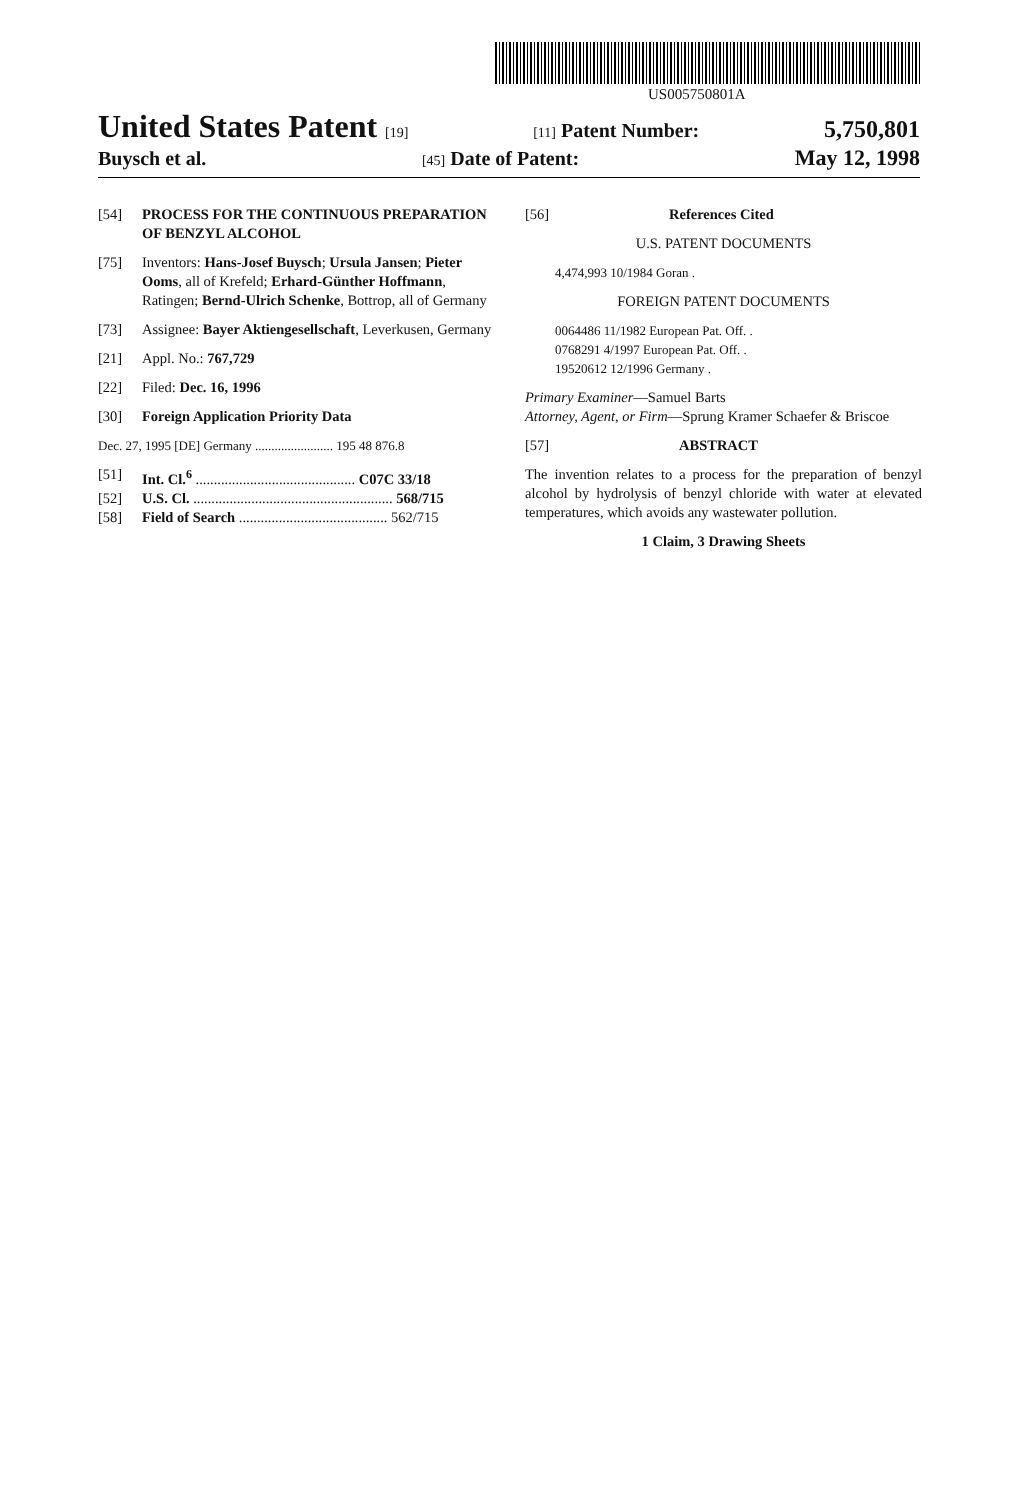US005750801A
United States Patent [19] [11] Patent Number: 5,750,801
Buysch et al. [45] Date of Patent: May 12, 1998
[54] PROCESS FOR THE CONTINUOUS PREPARATION OF BENZYL ALCOHOL
[75] Inventors: Hans-Josef Buysch; Ursula Jansen; Pieter Ooms, all of Krefeld; Erhard-Günther Hoffmann, Ratingen; Bernd-Ulrich Schenke, Bottrop, all of Germany
[73] Assignee: Bayer Aktiengesellschaft, Leverkusen, Germany
[21] Appl. No.: 767,729
[22] Filed: Dec. 16, 1996
[30] Foreign Application Priority Data
Dec. 27, 1995 [DE] Germany ........................ 195 48 876.8
[51] Int. Cl.<sup>6</sup> ............................................ C07C 33/18
[52] U.S. Cl. ....................................................... 568/715
[58] Field of Search ......................................... 562/715
[56] References Cited
U.S. PATENT DOCUMENTS
4,474,993 10/1984 Goran .
FOREIGN PATENT DOCUMENTS
0064486 11/1982 European Pat. Off. .
0768291 4/1997 European Pat. Off. .
19520612 12/1996 Germany .
Primary Examiner—Samuel Barts
Attorney, Agent, or Firm—Sprung Kramer Schaefer & Briscoe
[57] ABSTRACT
The invention relates to a process for the preparation of benzyl alcohol by hydrolysis of benzyl chloride with water at elevated temperatures, which avoids any wastewater pollution.
1 Claim, 3 Drawing Sheets